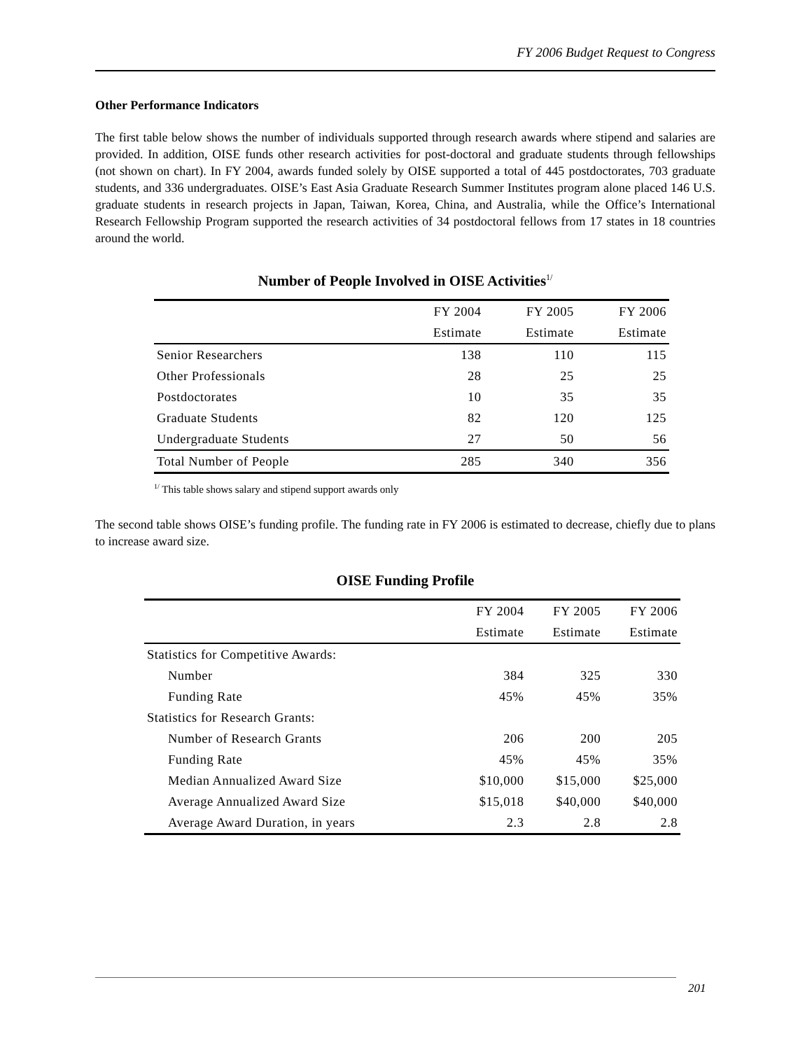FY 2006 Budget Request to Congress
Other Performance Indicators
The first table below shows the number of individuals supported through research awards where stipend and salaries are provided. In addition, OISE funds other research activities for post-doctoral and graduate students through fellowships (not shown on chart). In FY 2004, awards funded solely by OISE supported a total of 445 postdoctorates, 703 graduate students, and 336 undergraduates. OISE’s East Asia Graduate Research Summer Institutes program alone placed 146 U.S. graduate students in research projects in Japan, Taiwan, Korea, China, and Australia, while the Office’s International Research Fellowship Program supported the research activities of 34 postdoctoral fellows from 17 states in 18 countries around the world.
Number of People Involved in OISE Activities<sup>1/</sup>
| | FY 2004 | FY 2005 | FY 2006 |
| --- | --- | --- | --- |
| | Estimate | Estimate | Estimate |
| Senior Researchers | 138 | 110 | 115 |
| Other Professionals | 28 | 25 | 25 |
| Postdoctorates | 10 | 35 | 35 |
| Graduate Students | 82 | 120 | 125 |
| Undergraduate Students | 27 | 50 | 56 |
| Total Number of People | 285 | 340 | 356 |
<sup>1/</sup> This table shows salary and stipend support awards only
The second table shows OISE’s funding profile. The funding rate in FY 2006 is estimated to decrease, chiefly due to plans to increase award size.
OISE Funding Profile
| | FY 2004 | FY 2005 | FY 2006 |
| --- | --- | --- | --- |
| | Estimate | Estimate | Estimate |
| Statistics for Competitive Awards: | | | |
| Number | 384 | 325 | 330 |
| Funding Rate | 45% | 45% | 35% |
| Statistics for Research Grants: | | | |
| Number of Research Grants | 206 | 200 | 205 |
| Funding Rate | 45% | 45% | 35% |
| Median Annualized Award Size | $10,000 | $15,000 | $25,000 |
| Average Annualized Award Size | $15,018 | $40,000 | $40,000 |
| Average Award Duration, in years | 2.3 | 2.8 | 2.8 |
201